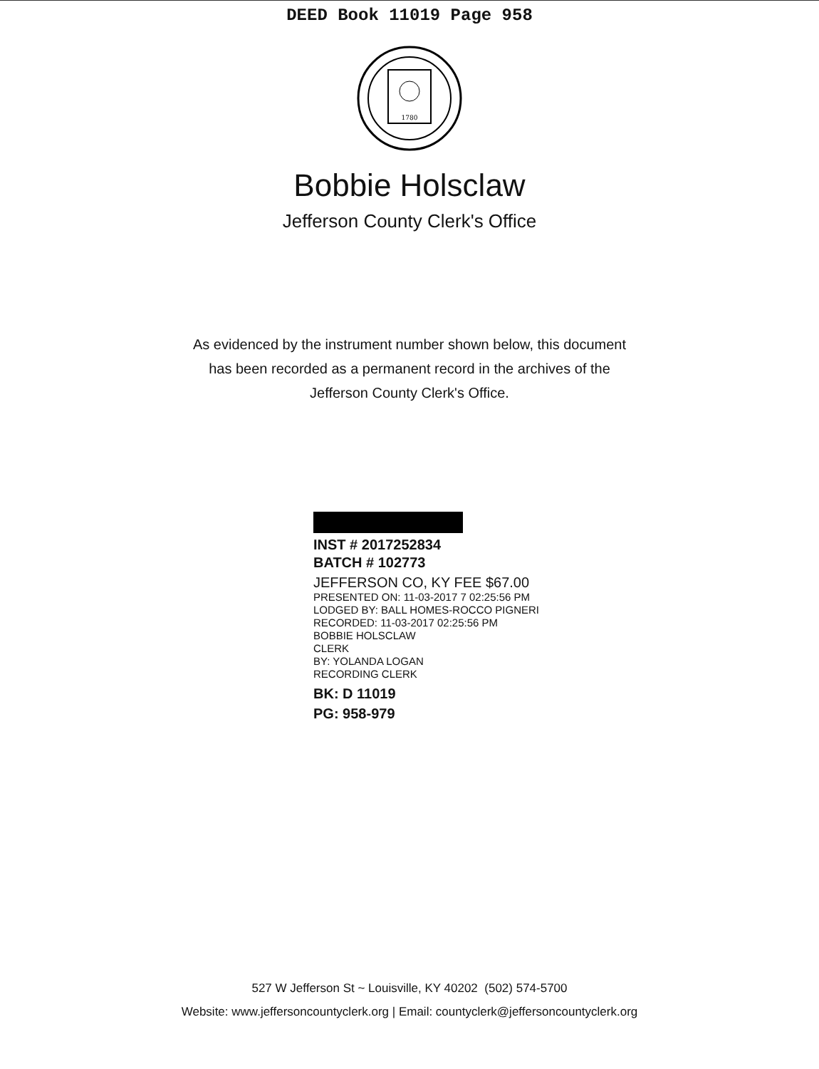DEED Book 11019 Page 958
1780
Bobbie Holsclaw
Jefferson County Clerk's Office
As evidenced by the instrument number shown below, this document
has been recorded as a permanent record in the archives of the
Jefferson County Clerk's Office.
INST # 2017252834
BATCH # 102773
JEFFERSON CO, KY FEE $67.00
PRESENTED ON: 11-03-2017 7 02:25:56 PM
LODGED BY: BALL HOMES-ROCCO PIGNERI
RECORDED: 11-03-2017 02:25:56 PM
BOBBIE HOLSCLAW
CLERK
BY: YOLANDA LOGAN
RECORDING CLERK
BK: D 11019
PG: 958-979
527 W Jefferson St ~ Louisville, KY 40202 (502) 574-5700
Website: www.jeffersoncountyclerk.org | Email: countyclerk@jeffersoncountyclerk.org